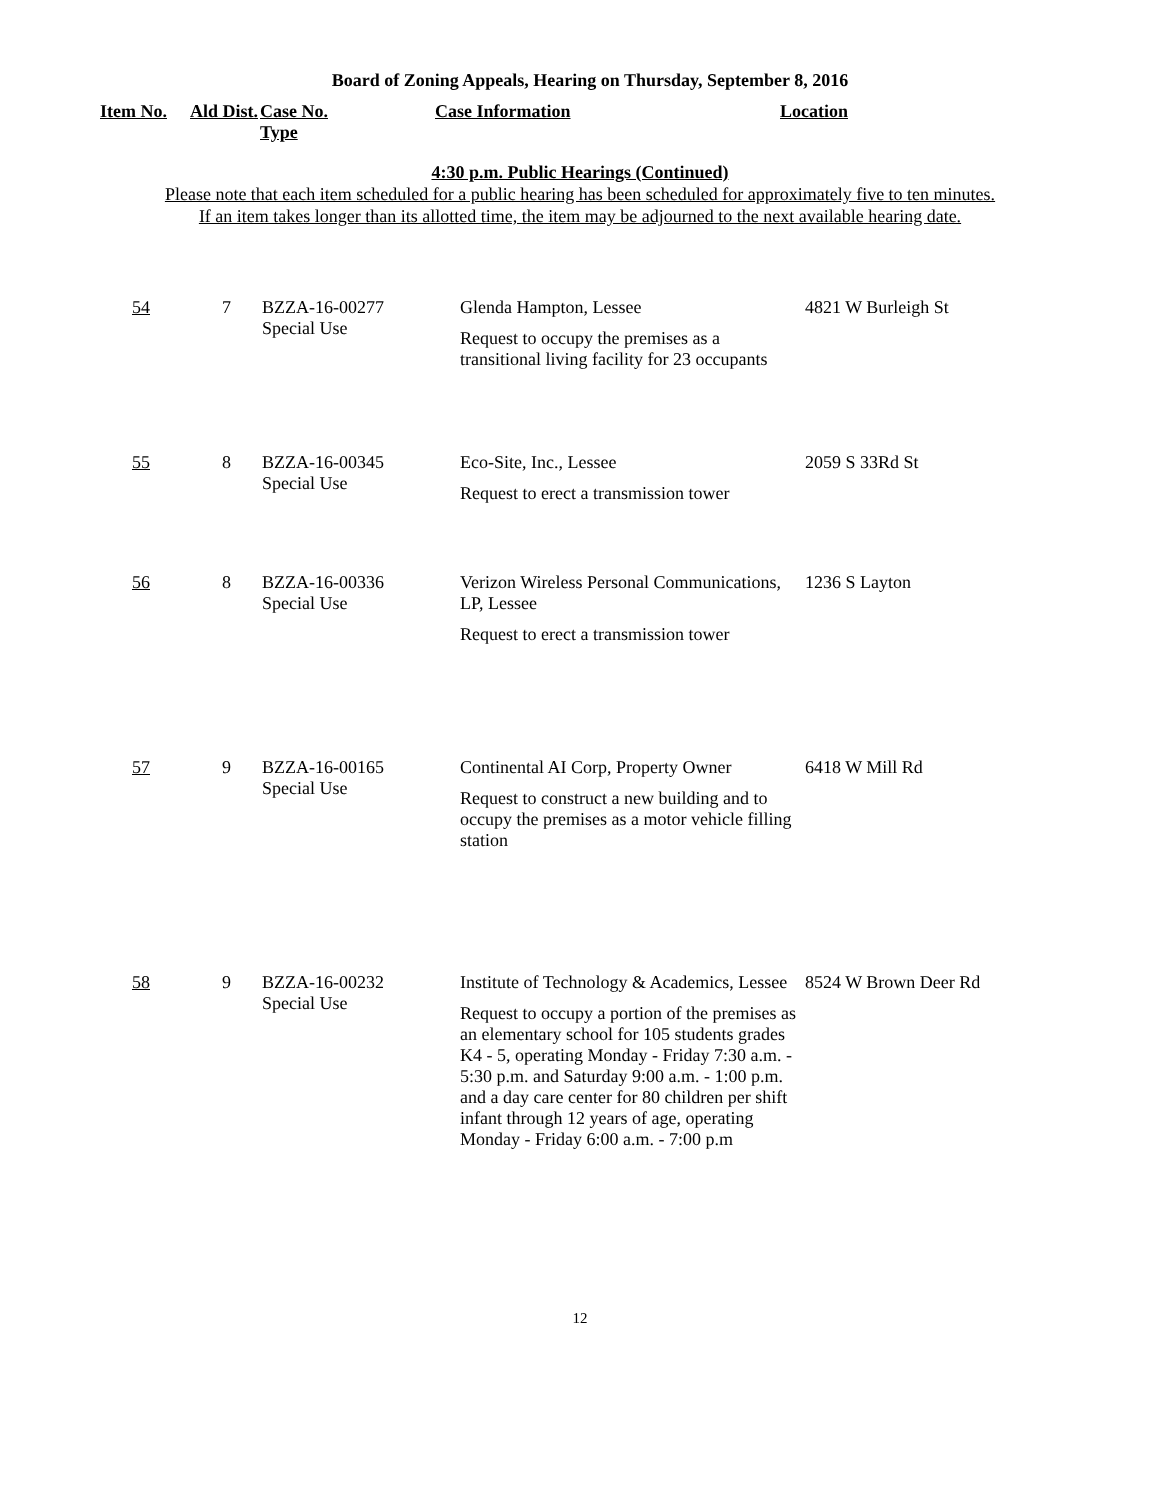Board of Zoning Appeals, Hearing on Thursday, September 8, 2016
| Item No. | Ald Dist. | Case No. Type | Case Information | Location |
| --- | --- | --- | --- | --- |
4:30 p.m. Public Hearings (Continued)
Please note that each item scheduled for a public hearing has been scheduled for approximately five to ten minutes.
If an item takes longer than its allotted time, the item may be adjourned to the next available hearing date.
| 54 | 7 | BZZA-16-00277 Special Use | Glenda Hampton, Lessee Request to occupy the premises as a transitional living facility for 23 occupants | 4821 W Burleigh St |
| 55 | 8 | BZZA-16-00345 Special Use | Eco-Site, Inc., Lessee Request to erect a transmission tower | 2059 S 33Rd St |
| 56 | 8 | BZZA-16-00336 Special Use | Verizon Wireless Personal Communications, LP, Lessee Request to erect a transmission tower | 1236 S Layton |
| 57 | 9 | BZZA-16-00165 Special Use | Continental AI Corp, Property Owner Request to construct a new building and to occupy the premises as a motor vehicle filling station | 6418 W Mill Rd |
| 58 | 9 | BZZA-16-00232 Special Use | Institute of Technology & Academics, Lessee Request to occupy a portion of the premises as an elementary school for 105 students grades K4 - 5, operating Monday - Friday 7:30 a.m. - 5:30 p.m. and Saturday 9:00 a.m. - 1:00 p.m. and a day care center for 80 children per shift infant through 12 years of age, operating Monday - Friday 6:00 a.m. - 7:00 p.m | 8524 W Brown Deer Rd |
12